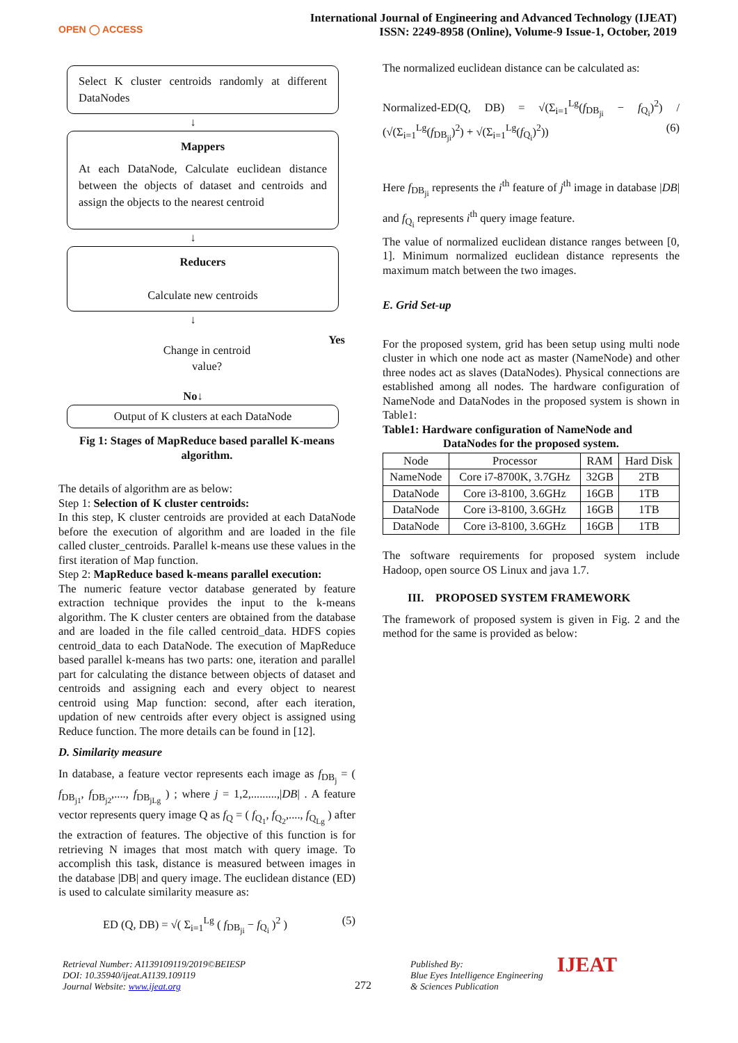OPEN ◯ ACCESS
International Journal of Engineering and Advanced Technology (IJEAT)
ISSN: 2249-8958 (Online), Volume-9 Issue-1, October, 2019
Select K cluster centroids randomly at different DataNodes
↓
Mappers
At each DataNode, Calculate euclidean distance between the objects of dataset and centroids and assign the objects to the nearest centroid
↓
Reducers
Calculate new centroids
↓
Change in centroid
value?
Yes
No↓
Output of K clusters at each DataNode
Fig 1: Stages of MapReduce based parallel K-means algorithm.
The details of algorithm are as below:
Step 1: Selection of K cluster centroids:
In this step, K cluster centroids are provided at each DataNode before the execution of algorithm and are loaded in the file called cluster_centroids. Parallel k-means use these values in the first iteration of Map function.
Step 2: MapReduce based k-means parallel execution:
The numeric feature vector database generated by feature extraction technique provides the input to the k-means algorithm. The K cluster centers are obtained from the database and are loaded in the file called centroid_data. HDFS copies centroid_data to each DataNode. The execution of MapReduce based parallel k-means has two parts: one, iteration and parallel part for calculating the distance between objects of dataset and centroids and assigning each and every object to nearest centroid using Map function: second, after each iteration, updation of new centroids after every object is assigned using Reduce function. The more details can be found in [12].
D. Similarity measure
In database, a feature vector represents each image as f<sub>DB<sub>j</sub></sub> = ( f<sub>DB<sub>j1</sub></sub>, f<sub>DB<sub>j2</sub></sub>,...., f<sub>DB<sub>jLg</sub></sub> ) ; where j = 1,2,.........,|DB| . A feature vector represents query image Q as f<sub>Q</sub> = ( f<sub>Q<sub>1</sub></sub>, f<sub>Q<sub>2</sub></sub>,...., f<sub>Q<sub>Lg</sub></sub> ) after the extraction of features. The objective of this function is for retrieving N images that most match with query image. To accomplish this task, distance is measured between images in the database |DB| and query image. The euclidean distance (ED) is used to calculate similarity measure as:
ED (Q, DB) = √( Σ<sub>i=1</sub><sup>Lg</sup> ( f<sub>DB<sub>ji</sub></sub> − f<sub>Q<sub>i</sub></sub> )<sup>2</sup> ) (5)
The normalized euclidean distance can be calculated as:
Normalized-ED(Q, DB) = √(Σ<sub>i=1</sub><sup>Lg</sup>(f<sub>DB<sub>ji</sub></sub> − f<sub>Q<sub>i</sub></sub>)<sup>2</sup>) / (√(Σ<sub>i=1</sub><sup>Lg</sup>(f<sub>DB<sub>ji</sub></sub>)<sup>2</sup>) + √(Σ<sub>i=1</sub><sup>Lg</sup>(f<sub>Q<sub>i</sub></sub>)<sup>2</sup>)) (6)
Here f<sub>DB<sub>ji</sub></sub> represents the i<sup>th</sup> feature of j<sup>th</sup> image in database |DB| and f<sub>Q<sub>i</sub></sub> represents i<sup>th</sup> query image feature.
The value of normalized euclidean distance ranges between [0, 1]. Minimum normalized euclidean distance represents the maximum match between the two images.
E. Grid Set-up
For the proposed system, grid has been setup using multi node cluster in which one node act as master (NameNode) and other three nodes act as slaves (DataNodes). Physical connections are established among all nodes. The hardware configuration of NameNode and DataNodes in the proposed system is shown in Table1:
Table1: Hardware configuration of NameNode and
DataNodes for the proposed system.
| Node | Processor | RAM | Hard Disk |
| --- | --- | --- | --- |
| NameNode | Core i7-8700K, 3.7GHz | 32GB | 2TB |
| DataNode | Core i3-8100, 3.6GHz | 16GB | 1TB |
| DataNode | Core i3-8100, 3.6GHz | 16GB | 1TB |
| DataNode | Core i3-8100, 3.6GHz | 16GB | 1TB |
The software requirements for proposed system include Hadoop, open source OS Linux and java 1.7.
III. PROPOSED SYSTEM FRAMEWORK
The framework of proposed system is given in Fig. 2 and the method for the same is provided as below:
Retrieval Number: A1139109119/2019©BEIESP
DOI: 10.35940/ijeat.A1139.109119
Journal Website: www.ijeat.org
272
Published By:
Blue Eyes Intelligence Engineering
& Sciences Publication
IJEAT